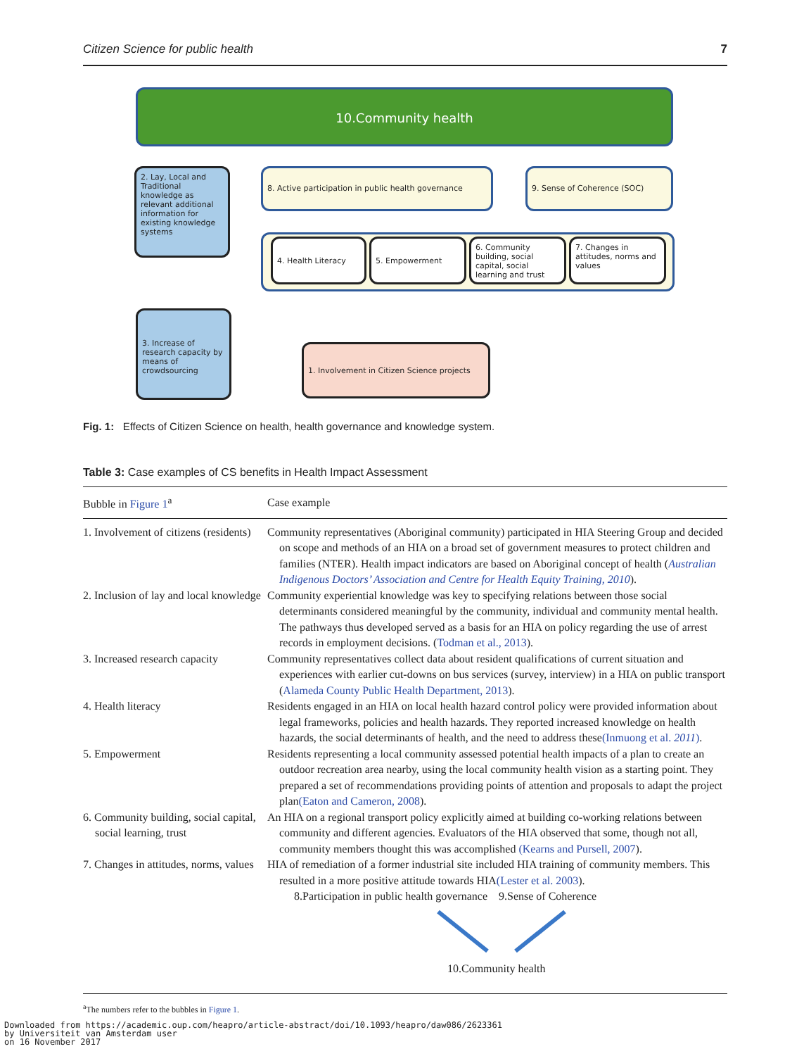Citizen Science for public health 7
10.Community health
2. Lay, Local and Traditional knowledge as relevant additional information for existing knowledge systems
8. Active participation in public health governance
9. Sense of Coherence (SOC)
4. Health Literacy 5. Empowerment
6. Community building, social capital, social learning and trust
7. Changes in attitudes, norms and values
3. Increase of research capacity by means of crowdsourcing
1. Involvement in Citizen Science projects
Fig. 1: Effects of Citizen Science on health, health governance and knowledge system.
Table 3: Case examples of CS benefits in Health Impact Assessment
| Bubble in Figure 1<sup>a</sup> | Case example |
| --- | --- |
| 1. Involvement of citizens (residents) | Community representatives (Aboriginal community) participated in HIA Steering Group and decided on scope and methods of an HIA on a broad set of government measures to protect children and families (NTER). Health impact indicators are based on Aboriginal concept of health ( Australian Indigenous Doctors’ Association and Centre for Health Equity Training, 2010 ). |
| 2. Inclusion of lay and local knowledge | Community experiential knowledge was key to specifying relations between those social determinants considered meaningful by the community, individual and community mental health. The pathways thus developed served as a basis for an HIA on policy regarding the use of arrest records in employment decisions. ( Todman et al., 2013 ). |
| 3. Increased research capacity | Community representatives collect data about resident qualifications of current situation and experiences with earlier cut-downs on bus services (survey, interview) in a HIA on public transport ( Alameda County Public Health Department, 2013 ). |
| 4. Health literacy | Residents engaged in an HIA on local health hazard control policy were provided information about legal frameworks, policies and health hazards. They reported increased knowledge on health hazards, the social determinants of health, and the need to address these (Inmuong et al. 2011 ) . |
| 5. Empowerment | Residents representing a local community assessed potential health impacts of a plan to create an outdoor recreation area nearby, using the local community health vision as a starting point. They prepared a set of recommendations providing points of attention and proposals to adapt the project plan (Eaton and Cameron, 2008 ). |
| 6. Community building, social capital, social learning, trust | An HIA on a regional transport policy explicitly aimed at building co-working relations between community and different agencies. Evaluators of the HIA observed that some, though not all, community members thought this was accomplished (Kearns and Pursell, 2007 ). |
| 7. Changes in attitudes, norms, values | HIA of remediation of a former industrial site included HIA training of community members. This resulted in a more positive attitude towards HIA (Lester et al. 2003 ). |
| | 8.Participation in public health governance 9.Sense of Coherence 10.Community health |
<sup>a</sup> The numbers refer to the bubbles in Figure 1.
Downloaded from https://academic.oup.com/heapro/article-abstract/doi/10.1093/heapro/daw086/2623361
by Universiteit van Amsterdam user
on 16 November 2017